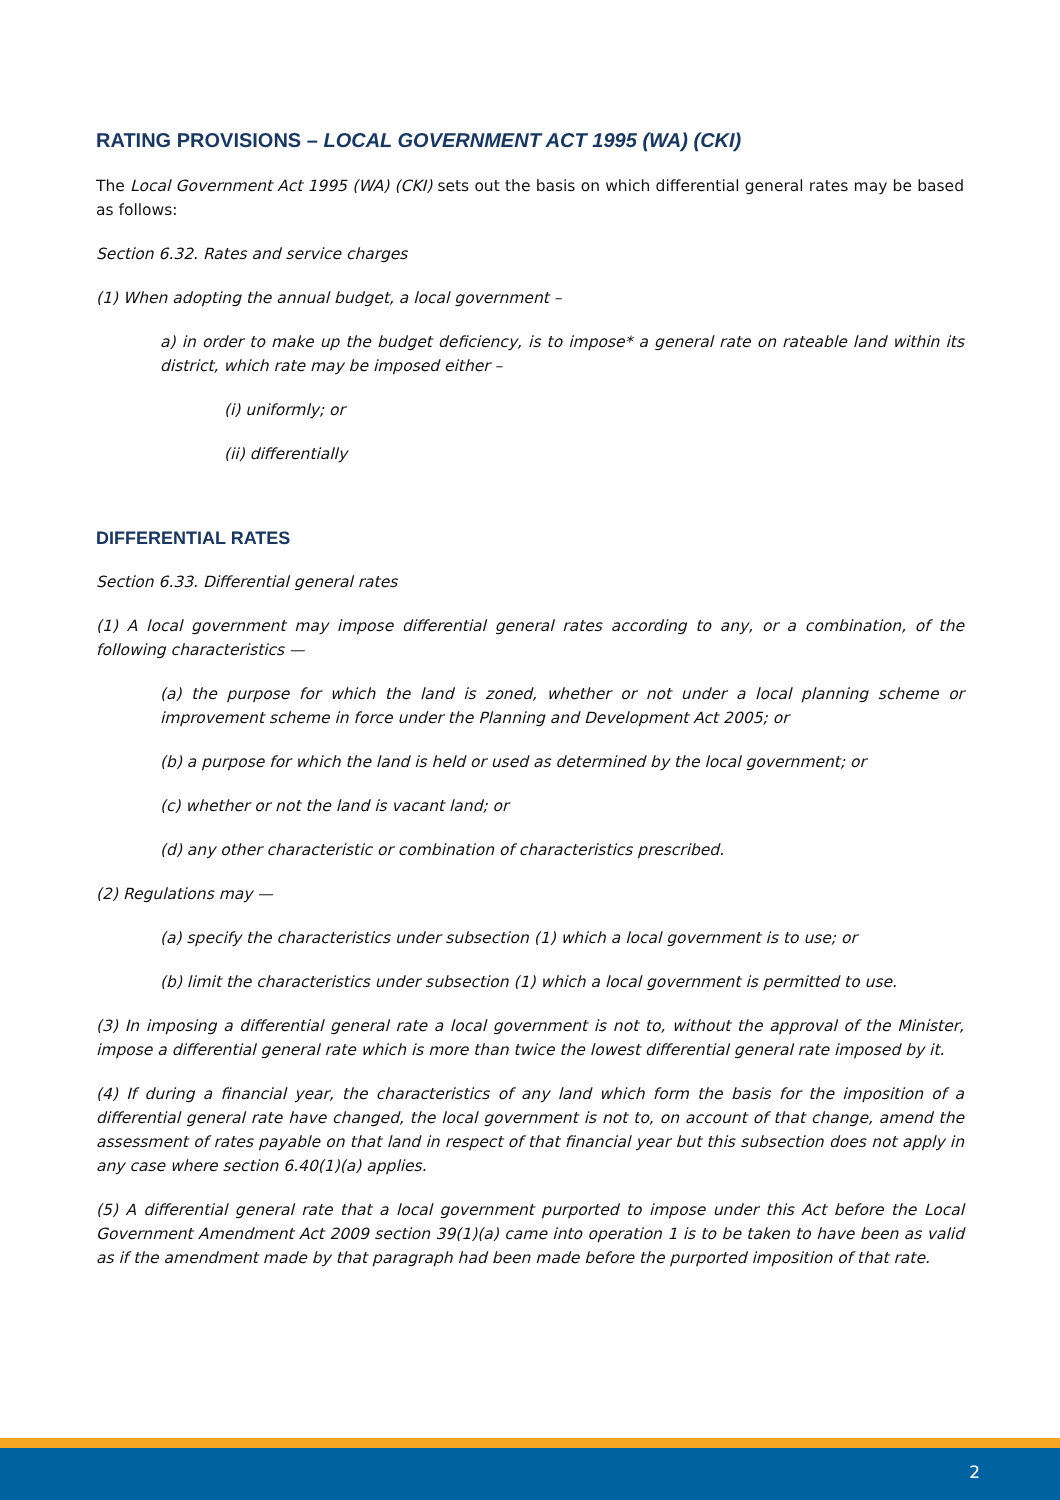RATING PROVISIONS – LOCAL GOVERNMENT ACT 1995 (WA) (CKI)
The Local Government Act 1995 (WA) (CKI) sets out the basis on which differential general rates may be based as follows:
Section 6.32. Rates and service charges
(1) When adopting the annual budget, a local government –
a) in order to make up the budget deficiency, is to impose* a general rate on rateable land within its district, which rate may be imposed either –
(i) uniformly; or
(ii) differentially
DIFFERENTIAL RATES
Section 6.33. Differential general rates
(1) A local government may impose differential general rates according to any, or a combination, of the following characteristics —
(a) the purpose for which the land is zoned, whether or not under a local planning scheme or improvement scheme in force under the Planning and Development Act 2005; or
(b) a purpose for which the land is held or used as determined by the local government; or
(c) whether or not the land is vacant land; or
(d) any other characteristic or combination of characteristics prescribed.
(2) Regulations may —
(a) specify the characteristics under subsection (1) which a local government is to use; or
(b) limit the characteristics under subsection (1) which a local government is permitted to use.
(3) In imposing a differential general rate a local government is not to, without the approval of the Minister, impose a differential general rate which is more than twice the lowest differential general rate imposed by it.
(4) If during a financial year, the characteristics of any land which form the basis for the imposition of a differential general rate have changed, the local government is not to, on account of that change, amend the assessment of rates payable on that land in respect of that financial year but this subsection does not apply in any case where section 6.40(1)(a) applies.
(5) A differential general rate that a local government purported to impose under this Act before the Local Government Amendment Act 2009 section 39(1)(a) came into operation 1 is to be taken to have been as valid as if the amendment made by that paragraph had been made before the purported imposition of that rate.
2